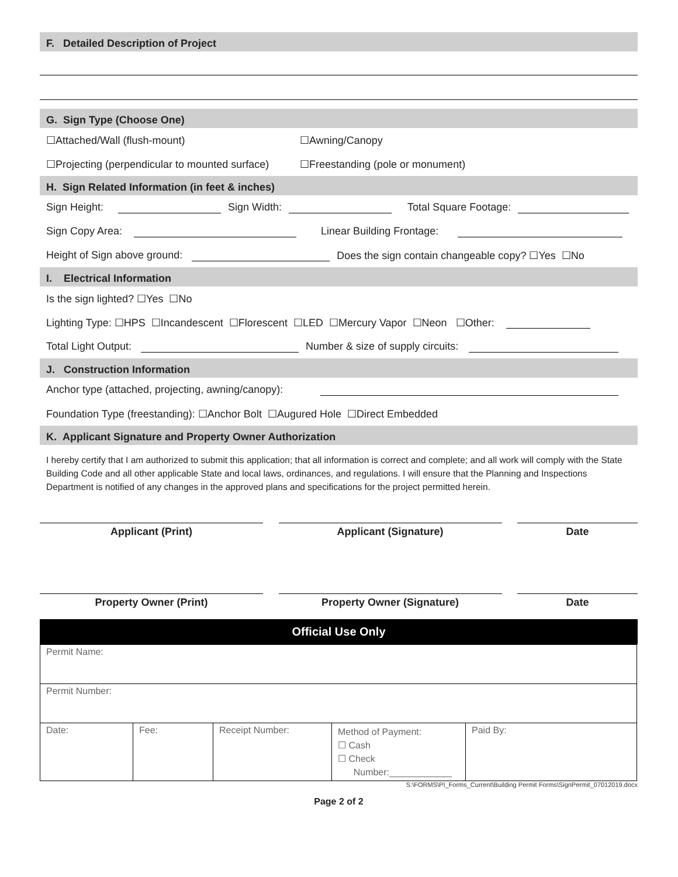F. Detailed Description of Project
G. Sign Type (Choose One)
☐Attached/Wall (flush-mount) ☐Awning/Canopy
☐Projecting (perpendicular to mounted surface) ☐Freestanding (pole or monument)
H. Sign Related Information (in feet & inches)
Sign Height: Sign Width: Total Square Footage:
Sign Copy Area: Linear Building Frontage:
Height of Sign above ground: Does the sign contain changeable copy? ☐Yes ☐No
I. Electrical Information
Is the sign lighted? ☐Yes ☐No
Lighting Type: ☐HPS ☐Incandescent ☐Florescent ☐LED ☐Mercury Vapor ☐Neon ☐Other:
Total Light Output: Number & size of supply circuits:
J. Construction Information
Anchor type (attached, projecting, awning/canopy):
Foundation Type (freestanding): ☐Anchor Bolt ☐Augured Hole ☐Direct Embedded
K. Applicant Signature and Property Owner Authorization
I hereby certify that I am authorized to submit this application; that all information is correct and complete; and all work will comply with the State Building Code and all other applicable State and local laws, ordinances, and regulations. I will ensure that the Planning and Inspections Department is notified of any changes in the approved plans and specifications for the project permitted herein.
Applicant (Print) Applicant (Signature) Date
Property Owner (Print) Property Owner (Signature) Date
Official Use Only
| Permit Name: | | | | |
| Permit Number: | | | | |
| Date: | Fee: | Receipt Number: | Method of Payment: ☐ Cash ☐ Check Number:____________ | Paid By: |
S:\FORMS\PI_Forms_Current\Building Permit Forms\SignPermit_07012019.docx
Page 2 of 2